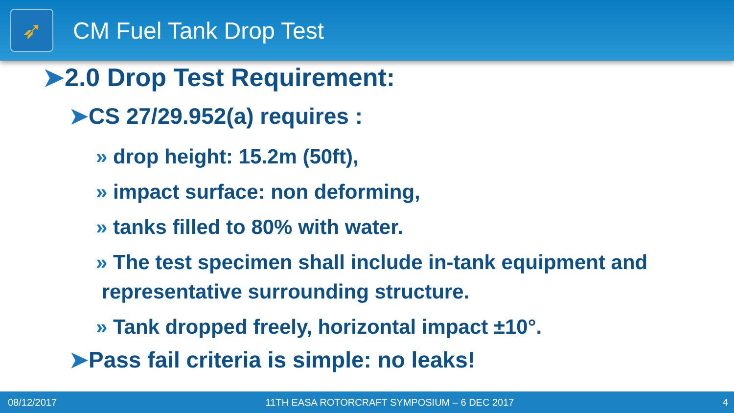➶
CM Fuel Tank Drop Test
➤2.0 Drop Test Requirement:
➤CS 27/29.952(a) requires :
» drop height: 15.2m (50ft),
» impact surface: non deforming,
» tanks filled to 80% with water.
» The test specimen shall include in-tank equipment and
representative surrounding structure.
» Tank dropped freely, horizontal impact ±10°.
➤Pass fail criteria is simple: no leaks!
08/12/2017 11TH EASA ROTORCRAFT SYMPOSIUM – 6 DEC 2017 4